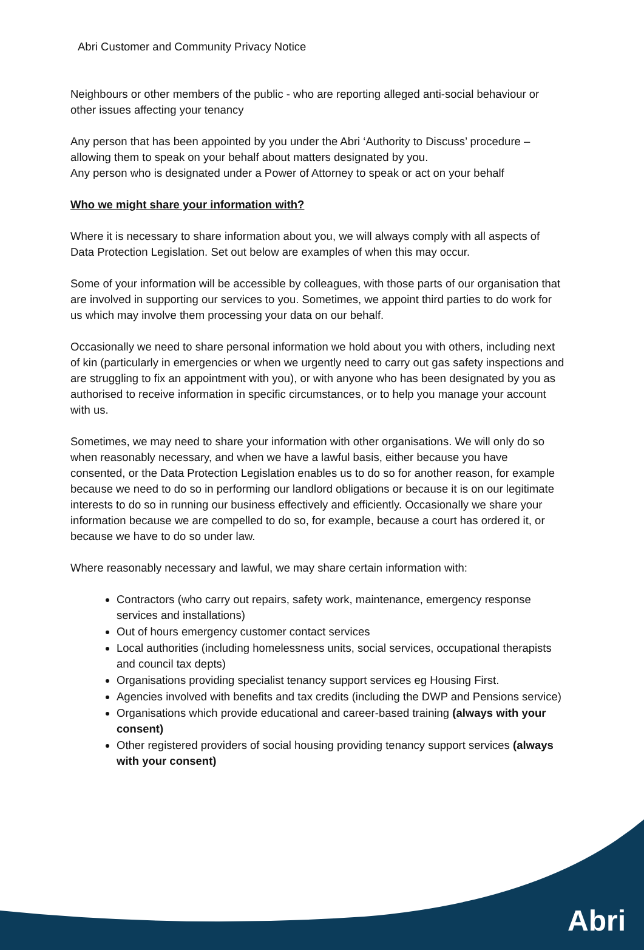Abri Customer and Community Privacy Notice
Neighbours or other members of the public - who are reporting alleged anti-social behaviour or other issues affecting your tenancy
Any person that has been appointed by you under the Abri ‘Authority to Discuss’ procedure – allowing them to speak on your behalf about matters designated by you.
Any person who is designated under a Power of Attorney to speak or act on your behalf
Who we might share your information with?
Where it is necessary to share information about you, we will always comply with all aspects of Data Protection Legislation. Set out below are examples of when this may occur.
Some of your information will be accessible by colleagues, with those parts of our organisation that are involved in supporting our services to you. Sometimes, we appoint third parties to do work for us which may involve them processing your data on our behalf.
Occasionally we need to share personal information we hold about you with others, including next of kin (particularly in emergencies or when we urgently need to carry out gas safety inspections and are struggling to fix an appointment with you), or with anyone who has been designated by you as authorised to receive information in specific circumstances, or to help you manage your account with us.
Sometimes, we may need to share your information with other organisations. We will only do so when reasonably necessary, and when we have a lawful basis, either because you have consented, or the Data Protection Legislation enables us to do so for another reason, for example because we need to do so in performing our landlord obligations or because it is on our legitimate interests to do so in running our business effectively and efficiently. Occasionally we share your information because we are compelled to do so, for example, because a court has ordered it, or because we have to do so under law.
Where reasonably necessary and lawful, we may share certain information with:
Contractors (who carry out repairs, safety work, maintenance, emergency response services and installations)
Out of hours emergency customer contact services
Local authorities (including homelessness units, social services, occupational therapists and council tax depts)
Organisations providing specialist tenancy support services eg Housing First.
Agencies involved with benefits and tax credits (including the DWP and Pensions service)
Organisations which provide educational and career-based training (always with your consent)
Other registered providers of social housing providing tenancy support services (always with your consent)
Abri